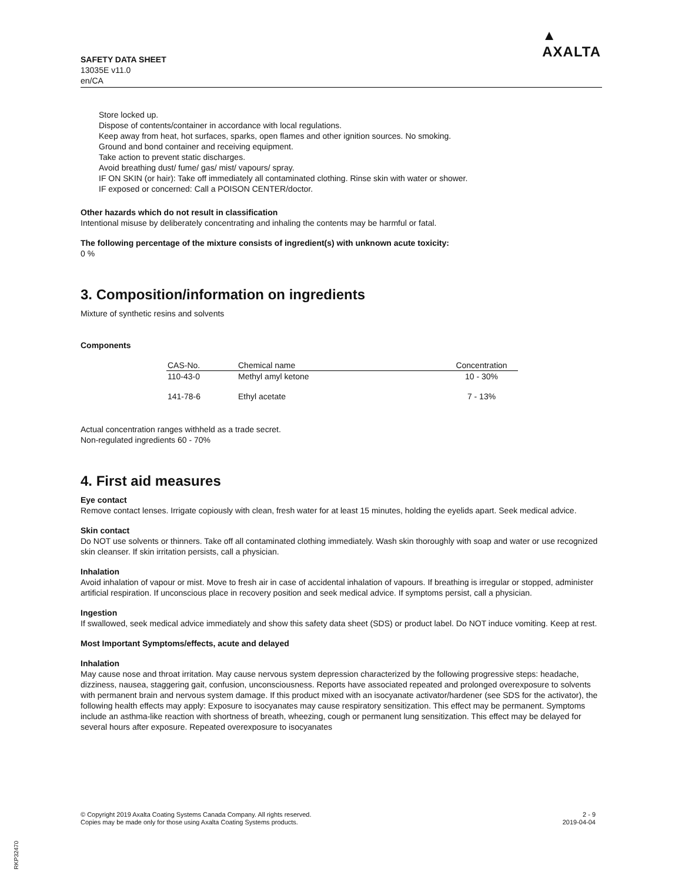SAFETY DATA SHEET
13035E v11.0
en/CA
▲
AXALTA
Store locked up.
Dispose of contents/container in accordance with local regulations.
Keep away from heat, hot surfaces, sparks, open flames and other ignition sources. No smoking.
Ground and bond container and receiving equipment.
Take action to prevent static discharges.
Avoid breathing dust/ fume/ gas/ mist/ vapours/ spray.
IF ON SKIN (or hair): Take off immediately all contaminated clothing. Rinse skin with water or shower.
IF exposed or concerned: Call a POISON CENTER/doctor.
Other hazards which do not result in classification
Intentional misuse by deliberately concentrating and inhaling the contents may be harmful or fatal.
The following percentage of the mixture consists of ingredient(s) with unknown acute toxicity:
0 %
3. Composition/information on ingredients
Mixture of synthetic resins and solvents
Components
| CAS-No. | Chemical name | Concentration |
| --- | --- | --- |
| 110-43-0 | Methyl amyl ketone | 10 - 30% |
| 141-78-6 | Ethyl acetate | 7 - 13% |
Actual concentration ranges withheld as a trade secret.
Non-regulated ingredients 60 - 70%
4. First aid measures
Eye contact
Remove contact lenses. Irrigate copiously with clean, fresh water for at least 15 minutes, holding the eyelids apart. Seek medical advice.
Skin contact
Do NOT use solvents or thinners. Take off all contaminated clothing immediately. Wash skin thoroughly with soap and water or use recognized skin cleanser. If skin irritation persists, call a physician.
Inhalation
Avoid inhalation of vapour or mist. Move to fresh air in case of accidental inhalation of vapours. If breathing is irregular or stopped, administer artificial respiration. If unconscious place in recovery position and seek medical advice. If symptoms persist, call a physician.
Ingestion
If swallowed, seek medical advice immediately and show this safety data sheet (SDS) or product label. Do NOT induce vomiting. Keep at rest.
Most Important Symptoms/effects, acute and delayed
Inhalation
May cause nose and throat irritation. May cause nervous system depression characterized by the following progressive steps: headache, dizziness, nausea, staggering gait, confusion, unconsciousness. Reports have associated repeated and prolonged overexposure to solvents with permanent brain and nervous system damage. If this product mixed with an isocyanate activator/hardener (see SDS for the activator), the following health effects may apply: Exposure to isocyanates may cause respiratory sensitization. This effect may be permanent. Symptoms include an asthma-like reaction with shortness of breath, wheezing, cough or permanent lung sensitization. This effect may be delayed for several hours after exposure. Repeated overexposure to isocyanates
© Copyright 2019 Axalta Coating Systems Canada Company. All rights reserved.
Copies may be made only for those using Axalta Coating Systems products.
2 - 9
2019-04-04
RKP32470